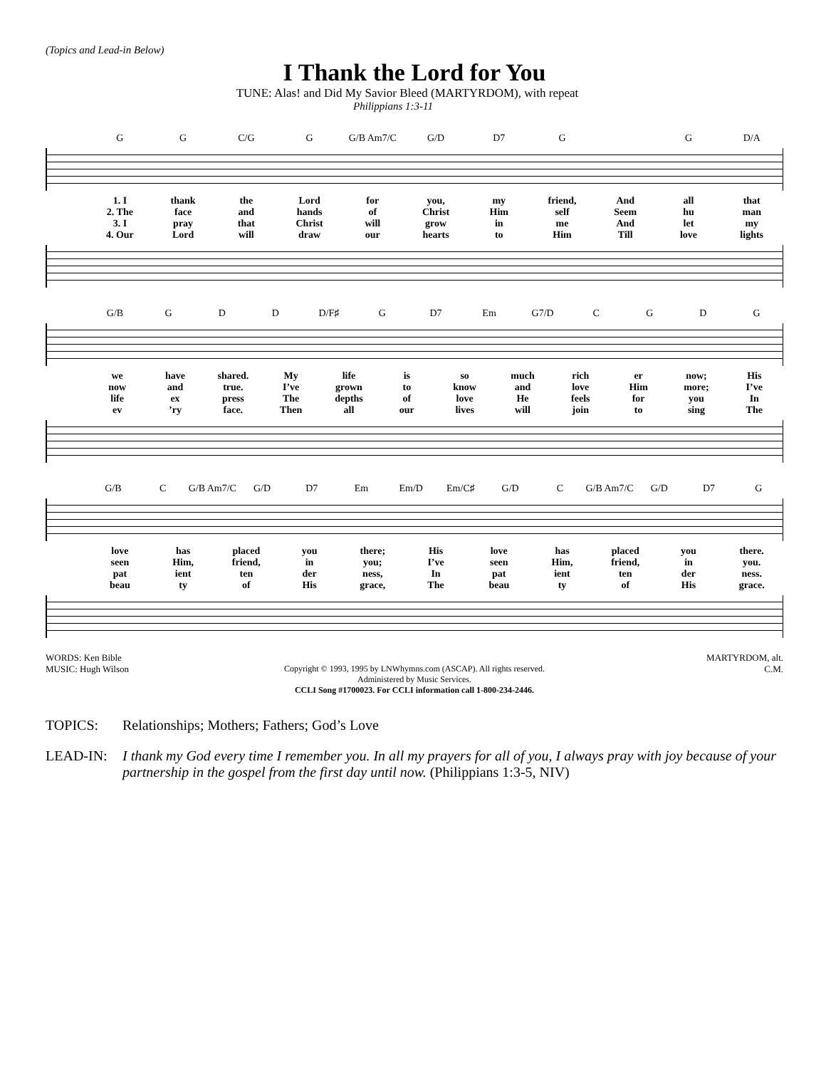(Topics and Lead-in Below)
I Thank the Lord for You
TUNE: Alas! and Did My Savior Bleed (MARTYRDOM), with repeat
Philippians 1:3-11
G G C/G G G/B Am7/C G/D D7 G G D/A
1. I thank the Lord for you, my friend, And all that
2. The face and hands of Christ Him self Seem hu man
3. I pray that Christ will grow in me And let my
4. Our Lord will draw our hearts to Him Till love lights
G/B G D D D/F♯ G D7 Em G7/D CGDG
we have shared. My life is so much rich er now; His
now and true. I’ve grown to know and love Him more; I’ve
life ex press The depths of love He feels for you In
ev’ry face. Then all our lives will join to sing The
G/B C G/B Am7/C G/D D7 Em Em/D Em/C♯ G/D C G/B Am7/C G/D D7 G
love has placed you there; His love has placed you there.
seen Him, friend, in you; I’ve seen Him, friend, in you.
pat ient ten der ness, In pat ient ten der ness.
beau ty of His grace, The beau ty of His grace.
WORDS: Ken Bible
MUSIC: Hugh Wilson
MARTYRDOM, alt.
C.M.
Copyright © 1993, 1995 by LNWhymns.com (ASCAP). All rights reserved.
Administered by Music Services.
CCLI Song #1700023. For CCLI information call 1-800-234-2446.
TOPICS: Relationships; Mothers; Fathers; God’s Love
LEAD-IN: I thank my God every time I remember you. In all my prayers for all of you, I always pray with joy because of your partnership in the gospel from the first day until now. (Philippians 1:3-5, NIV)